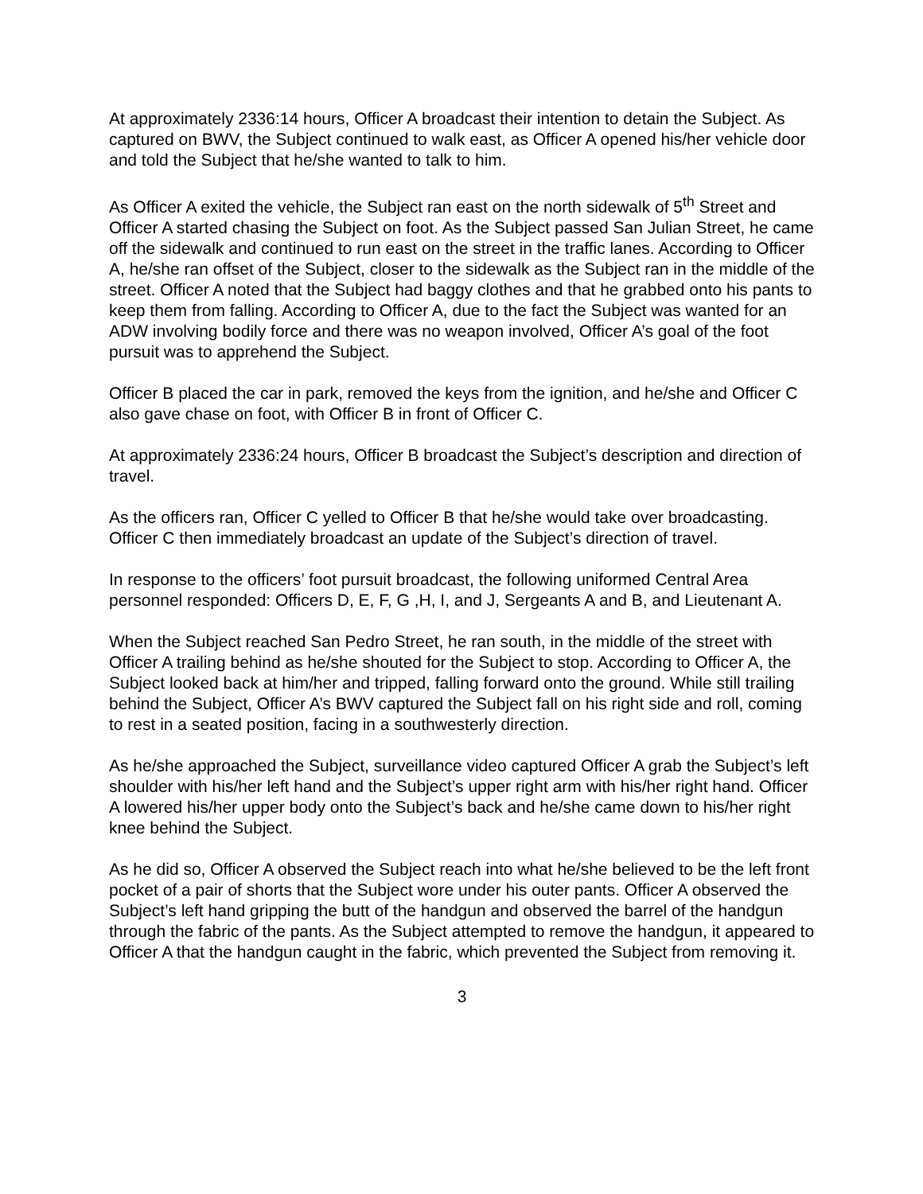At approximately 2336:14 hours, Officer A broadcast their intention to detain the Subject. As captured on BWV, the Subject continued to walk east, as Officer A opened his/her vehicle door and told the Subject that he/she wanted to talk to him.
As Officer A exited the vehicle, the Subject ran east on the north sidewalk of 5<sup>th</sup> Street and Officer A started chasing the Subject on foot. As the Subject passed San Julian Street, he came off the sidewalk and continued to run east on the street in the traffic lanes. According to Officer A, he/she ran offset of the Subject, closer to the sidewalk as the Subject ran in the middle of the street. Officer A noted that the Subject had baggy clothes and that he grabbed onto his pants to keep them from falling. According to Officer A, due to the fact the Subject was wanted for an ADW involving bodily force and there was no weapon involved, Officer A’s goal of the foot pursuit was to apprehend the Subject.
Officer B placed the car in park, removed the keys from the ignition, and he/she and Officer C also gave chase on foot, with Officer B in front of Officer C.
At approximately 2336:24 hours, Officer B broadcast the Subject’s description and direction of travel.
As the officers ran, Officer C yelled to Officer B that he/she would take over broadcasting. Officer C then immediately broadcast an update of the Subject’s direction of travel.
In response to the officers’ foot pursuit broadcast, the following uniformed Central Area personnel responded: Officers D, E, F, G ,H, I, and J, Sergeants A and B, and Lieutenant A.
When the Subject reached San Pedro Street, he ran south, in the middle of the street with Officer A trailing behind as he/she shouted for the Subject to stop. According to Officer A, the Subject looked back at him/her and tripped, falling forward onto the ground. While still trailing behind the Subject, Officer A’s BWV captured the Subject fall on his right side and roll, coming to rest in a seated position, facing in a southwesterly direction.
As he/she approached the Subject, surveillance video captured Officer A grab the Subject’s left shoulder with his/her left hand and the Subject’s upper right arm with his/her right hand. Officer A lowered his/her upper body onto the Subject’s back and he/she came down to his/her right knee behind the Subject.
As he did so, Officer A observed the Subject reach into what he/she believed to be the left front pocket of a pair of shorts that the Subject wore under his outer pants. Officer A observed the Subject’s left hand gripping the butt of the handgun and observed the barrel of the handgun through the fabric of the pants. As the Subject attempted to remove the handgun, it appeared to Officer A that the handgun caught in the fabric, which prevented the Subject from removing it.
3